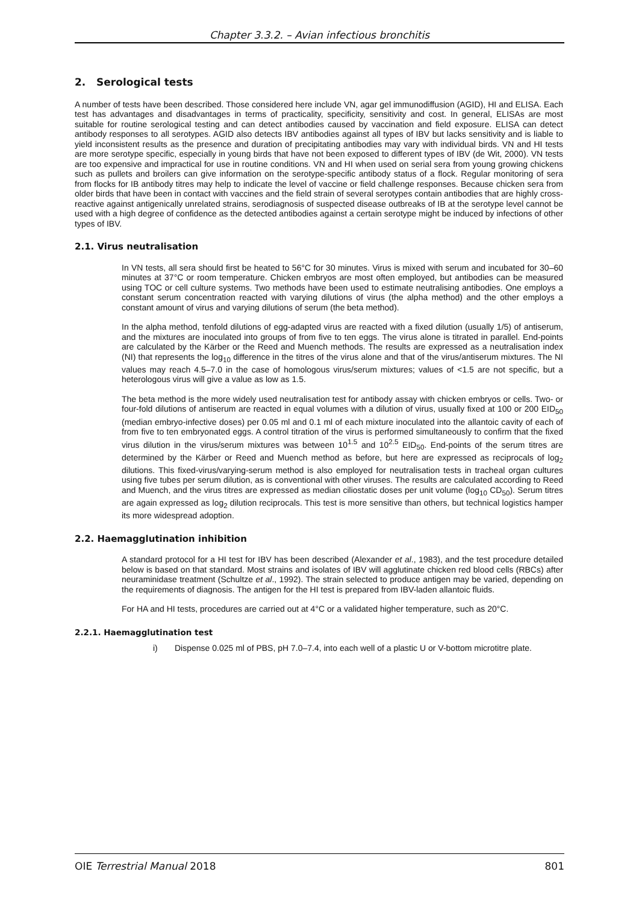Chapter 3.3.2. – Avian infectious bronchitis
2. Serological tests
A number of tests have been described. Those considered here include VN, agar gel immunodiffusion (AGID), HI and ELISA. Each test has advantages and disadvantages in terms of practicality, specificity, sensitivity and cost. In general, ELISAs are most suitable for routine serological testing and can detect antibodies caused by vaccination and field exposure. ELISA can detect antibody responses to all serotypes. AGID also detects IBV antibodies against all types of IBV but lacks sensitivity and is liable to yield inconsistent results as the presence and duration of precipitating antibodies may vary with individual birds. VN and HI tests are more serotype specific, especially in young birds that have not been exposed to different types of IBV (de Wit, 2000). VN tests are too expensive and impractical for use in routine conditions. VN and HI when used on serial sera from young growing chickens such as pullets and broilers can give information on the serotype-specific antibody status of a flock. Regular monitoring of sera from flocks for IB antibody titres may help to indicate the level of vaccine or field challenge responses. Because chicken sera from older birds that have been in contact with vaccines and the field strain of several serotypes contain antibodies that are highly cross-reactive against antigenically unrelated strains, serodiagnosis of suspected disease outbreaks of IB at the serotype level cannot be used with a high degree of confidence as the detected antibodies against a certain serotype might be induced by infections of other types of IBV.
2.1. Virus neutralisation
In VN tests, all sera should first be heated to 56°C for 30 minutes. Virus is mixed with serum and incubated for 30–60 minutes at 37°C or room temperature. Chicken embryos are most often employed, but antibodies can be measured using TOC or cell culture systems. Two methods have been used to estimate neutralising antibodies. One employs a constant serum concentration reacted with varying dilutions of virus (the alpha method) and the other employs a constant amount of virus and varying dilutions of serum (the beta method).
In the alpha method, tenfold dilutions of egg-adapted virus are reacted with a fixed dilution (usually 1/5) of antiserum, and the mixtures are inoculated into groups of from five to ten eggs. The virus alone is titrated in parallel. End-points are calculated by the Kärber or the Reed and Muench methods. The results are expressed as a neutralisation index (NI) that represents the log<sub>10</sub> difference in the titres of the virus alone and that of the virus/antiserum mixtures. The NI values may reach 4.5–7.0 in the case of homologous virus/serum mixtures; values of <1.5 are not specific, but a heterologous virus will give a value as low as 1.5.
The beta method is the more widely used neutralisation test for antibody assay with chicken embryos or cells. Two- or four-fold dilutions of antiserum are reacted in equal volumes with a dilution of virus, usually fixed at 100 or 200 EID<sub>50</sub> (median embryo-infective doses) per 0.05 ml and 0.1 ml of each mixture inoculated into the allantoic cavity of each of from five to ten embryonated eggs. A control titration of the virus is performed simultaneously to confirm that the fixed virus dilution in the virus/serum mixtures was between 10<sup>1.5</sup> and 10<sup>2.5</sup> EID<sub>50</sub>. End-points of the serum titres are determined by the Kärber or Reed and Muench method as before, but here are expressed as reciprocals of log<sub>2</sub> dilutions. This fixed-virus/varying-serum method is also employed for neutralisation tests in tracheal organ cultures using five tubes per serum dilution, as is conventional with other viruses. The results are calculated according to Reed and Muench, and the virus titres are expressed as median ciliostatic doses per unit volume (log<sub>10</sub> CD<sub>50</sub>). Serum titres are again expressed as log<sub>2</sub> dilution reciprocals. This test is more sensitive than others, but technical logistics hamper its more widespread adoption.
2.2. Haemagglutination inhibition
A standard protocol for a HI test for IBV has been described (Alexander et al., 1983), and the test procedure detailed below is based on that standard. Most strains and isolates of IBV will agglutinate chicken red blood cells (RBCs) after neuraminidase treatment (Schultze et al., 1992). The strain selected to produce antigen may be varied, depending on the requirements of diagnosis. The antigen for the HI test is prepared from IBV-laden allantoic fluids.
For HA and HI tests, procedures are carried out at 4°C or a validated higher temperature, such as 20°C.
2.2.1. Haemagglutination test
i) Dispense 0.025 ml of PBS, pH 7.0–7.4, into each well of a plastic U or V-bottom microtitre plate.
OIE Terrestrial Manual 2018 801